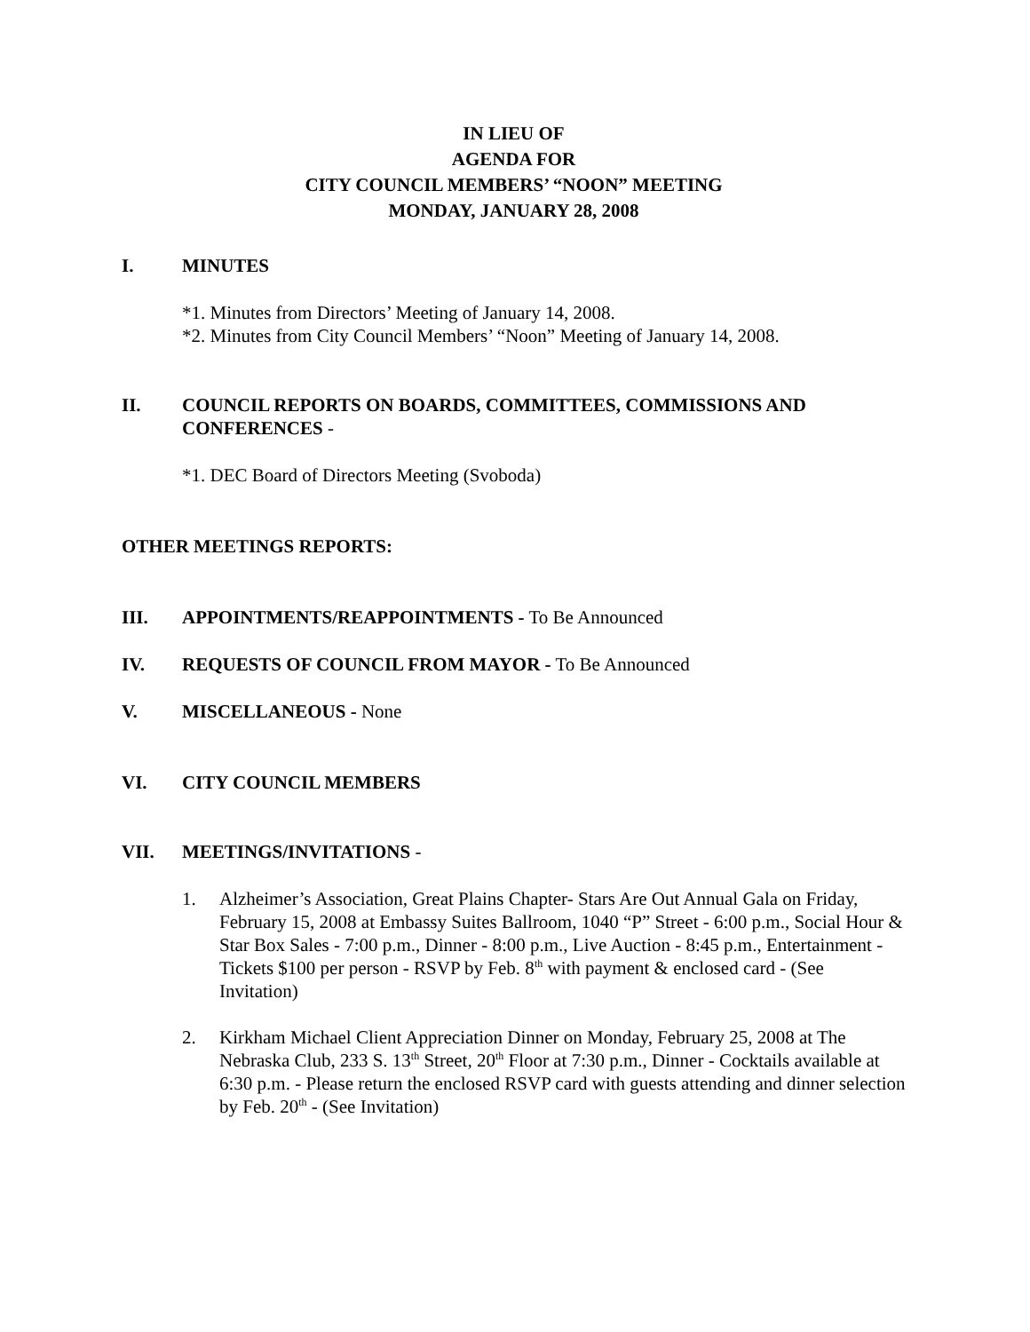IN LIEU OF
AGENDA FOR
CITY COUNCIL MEMBERS’ “NOON” MEETING
MONDAY, JANUARY 28, 2008
I. MINUTES
*1. Minutes from Directors’ Meeting of January 14, 2008.
*2. Minutes from City Council Members’ “Noon” Meeting of January 14, 2008.
II. COUNCIL REPORTS ON BOARDS, COMMITTEES, COMMISSIONS AND CONFERENCES -
*1. DEC Board of Directors Meeting (Svoboda)
OTHER MEETINGS REPORTS:
III. APPOINTMENTS/REAPPOINTMENTS - To Be Announced
IV. REQUESTS OF COUNCIL FROM MAYOR - To Be Announced
V. MISCELLANEOUS - None
VI. CITY COUNCIL MEMBERS
VII. MEETINGS/INVITATIONS -
1. Alzheimer’s Association, Great Plains Chapter- Stars Are Out Annual Gala on Friday, February 15, 2008 at Embassy Suites Ballroom, 1040 “P” Street - 6:00 p.m., Social Hour & Star Box Sales - 7:00 p.m., Dinner - 8:00 p.m., Live Auction - 8:45 p.m., Entertainment - Tickets $100 per person - RSVP by Feb. 8<sup>th</sup> with payment & enclosed card - (See Invitation)
2. Kirkham Michael Client Appreciation Dinner on Monday, February 25, 2008 at The Nebraska Club, 233 S. 13<sup>th</sup> Street, 20<sup>th</sup> Floor at 7:30 p.m., Dinner - Cocktails available at 6:30 p.m. - Please return the enclosed RSVP card with guests attending and dinner selection by Feb. 20<sup>th</sup> - (See Invitation)